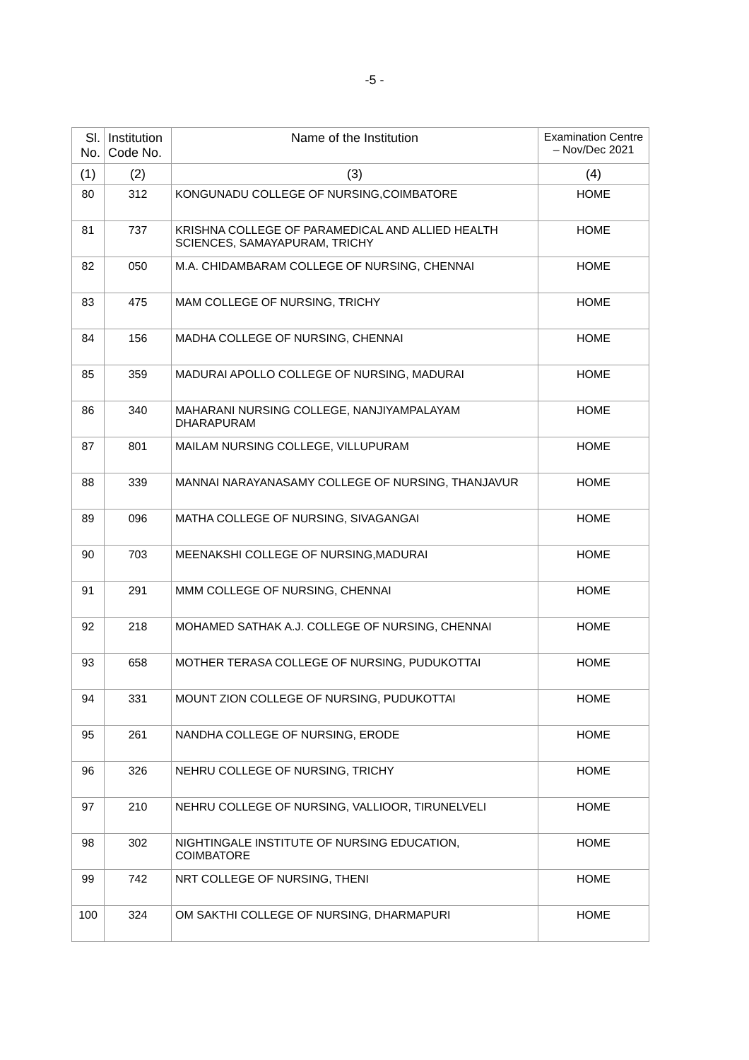-5 -
| Sl. No. | Institution Code No. | Name of the Institution | Examination Centre – Nov/Dec 2021 |
| --- | --- | --- | --- |
| (1) | (2) | (3) | (4) |
| 80 | 312 | KONGUNADU COLLEGE OF NURSING,COIMBATORE | HOME |
| 81 | 737 | KRISHNA COLLEGE OF PARAMEDICAL AND ALLIED HEALTH SCIENCES, SAMAYAPURAM, TRICHY | HOME |
| 82 | 050 | M.A. CHIDAMBARAM COLLEGE OF NURSING, CHENNAI | HOME |
| 83 | 475 | MAM COLLEGE OF NURSING, TRICHY | HOME |
| 84 | 156 | MADHA COLLEGE OF NURSING, CHENNAI | HOME |
| 85 | 359 | MADURAI APOLLO COLLEGE OF NURSING, MADURAI | HOME |
| 86 | 340 | MAHARANI NURSING COLLEGE, NANJIYAMPALAYAM DHARAPURAM | HOME |
| 87 | 801 | MAILAM NURSING COLLEGE, VILLUPURAM | HOME |
| 88 | 339 | MANNAI NARAYANASAMY COLLEGE OF NURSING, THANJAVUR | HOME |
| 89 | 096 | MATHA COLLEGE OF NURSING, SIVAGANGAI | HOME |
| 90 | 703 | MEENAKSHI COLLEGE OF NURSING,MADURAI | HOME |
| 91 | 291 | MMM COLLEGE OF NURSING, CHENNAI | HOME |
| 92 | 218 | MOHAMED SATHAK A.J. COLLEGE OF NURSING, CHENNAI | HOME |
| 93 | 658 | MOTHER TERASA COLLEGE OF NURSING, PUDUKOTTAI | HOME |
| 94 | 331 | MOUNT ZION COLLEGE OF NURSING, PUDUKOTTAI | HOME |
| 95 | 261 | NANDHA COLLEGE OF NURSING, ERODE | HOME |
| 96 | 326 | NEHRU COLLEGE OF NURSING, TRICHY | HOME |
| 97 | 210 | NEHRU COLLEGE OF NURSING, VALLIOOR, TIRUNELVELI | HOME |
| 98 | 302 | NIGHTINGALE INSTITUTE OF NURSING EDUCATION, COIMBATORE | HOME |
| 99 | 742 | NRT COLLEGE OF NURSING, THENI | HOME |
| 100 | 324 | OM SAKTHI COLLEGE OF NURSING, DHARMAPURI | HOME |